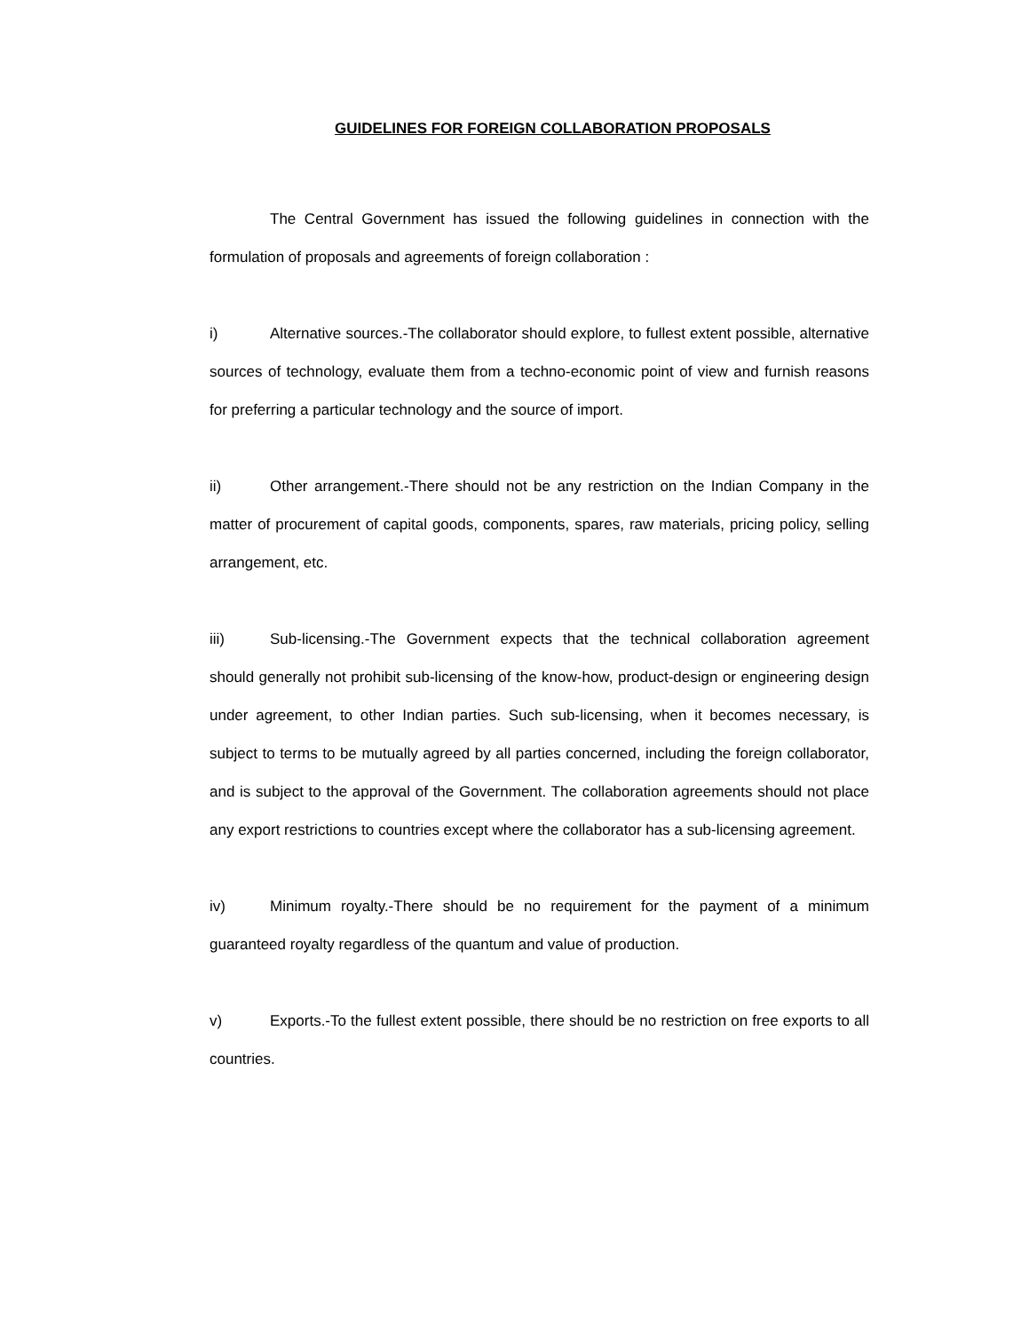GUIDELINES FOR FOREIGN COLLABORATION PROPOSALS
The Central Government has issued the following guidelines in connection with the formulation of proposals and agreements of foreign collaboration :
i) Alternative sources.-The collaborator should explore, to fullest extent possible, alternative sources of technology, evaluate them from a techno-economic point of view and furnish reasons for preferring a particular technology and the source of import.
ii) Other arrangement.-There should not be any restriction on the Indian Company in the matter of procurement of capital goods, components, spares, raw materials, pricing policy, selling arrangement, etc.
iii) Sub-licensing.-The Government expects that the technical collaboration agreement should generally not prohibit sub-licensing of the know-how, product-design or engineering design under agreement, to other Indian parties. Such sub-licensing, when it becomes necessary, is subject to terms to be mutually agreed by all parties concerned, including the foreign collaborator, and is subject to the approval of the Government. The collaboration agreements should not place any export restrictions to countries except where the collaborator has a sub-licensing agreement.
iv) Minimum royalty.-There should be no requirement for the payment of a minimum guaranteed royalty regardless of the quantum and value of production.
v) Exports.-To the fullest extent possible, there should be no restriction on free exports to all countries.